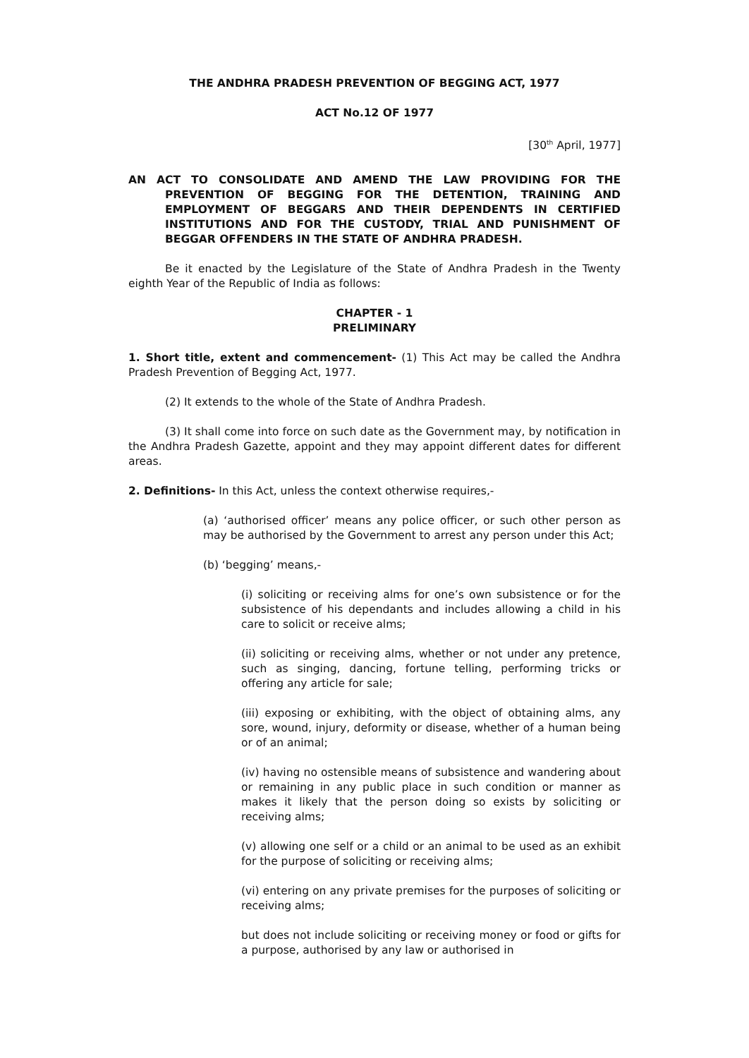THE ANDHRA PRADESH PREVENTION OF BEGGING ACT, 1977
ACT No.12 OF 1977
[30<sup>th</sup> April, 1977]
AN ACT TO CONSOLIDATE AND AMEND THE LAW PROVIDING FOR THE PREVENTION OF BEGGING FOR THE DETENTION, TRAINING AND EMPLOYMENT OF BEGGARS AND THEIR DEPENDENTS IN CERTIFIED INSTITUTIONS AND FOR THE CUSTODY, TRIAL AND PUNISHMENT OF BEGGAR OFFENDERS IN THE STATE OF ANDHRA PRADESH.
Be it enacted by the Legislature of the State of Andhra Pradesh in the Twenty eighth Year of the Republic of India as follows:
CHAPTER - 1
PRELIMINARY
1. Short title, extent and commencement- (1) This Act may be called the Andhra Pradesh Prevention of Begging Act, 1977.
(2) It extends to the whole of the State of Andhra Pradesh.
(3) It shall come into force on such date as the Government may, by notification in the Andhra Pradesh Gazette, appoint and they may appoint different dates for different areas.
2. Definitions- In this Act, unless the context otherwise requires,-
(a) ‘authorised officer’ means any police officer, or such other person as may be authorised by the Government to arrest any person under this Act;
(b) ‘begging’ means,-
(i) soliciting or receiving alms for one’s own subsistence or for the subsistence of his dependants and includes allowing a child in his care to solicit or receive alms;
(ii) soliciting or receiving alms, whether or not under any pretence, such as singing, dancing, fortune telling, performing tricks or offering any article for sale;
(iii) exposing or exhibiting, with the object of obtaining alms, any sore, wound, injury, deformity or disease, whether of a human being or of an animal;
(iv) having no ostensible means of subsistence and wandering about or remaining in any public place in such condition or manner as makes it likely that the person doing so exists by soliciting or receiving alms;
(v) allowing one self or a child or an animal to be used as an exhibit for the purpose of soliciting or receiving alms;
(vi) entering on any private premises for the purposes of soliciting or receiving alms;
but does not include soliciting or receiving money or food or gifts for a purpose, authorised by any law or authorised in